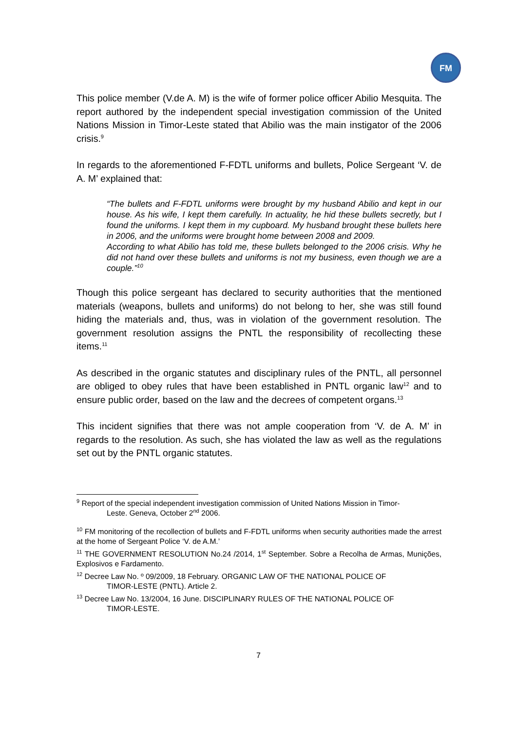FM
This police member (V.de A. M) is the wife of former police officer Abilio Mesquita. The report authored by the independent special investigation commission of the United Nations Mission in Timor-Leste stated that Abilio was the main instigator of the 2006 crisis.<sup>9</sup>
In regards to the aforementioned F-FDTL uniforms and bullets, Police Sergeant ‘V. de A. M’ explained that:
“The bullets and F-FDTL uniforms were brought by my husband Abilio and kept in our house. As his wife, I kept them carefully. In actuality, he hid these bullets secretly, but I found the uniforms. I kept them in my cupboard. My husband brought these bullets here in 2006, and the uniforms were brought home between 2008 and 2009.
According to what Abilio has told me, these bullets belonged to the 2006 crisis. Why he did not hand over these bullets and uniforms is not my business, even though we are a couple.”<sup>10</sup>
Though this police sergeant has declared to security authorities that the mentioned materials (weapons, bullets and uniforms) do not belong to her, she was still found hiding the materials and, thus, was in violation of the government resolution. The government resolution assigns the PNTL the responsibility of recollecting these items.<sup>11</sup>
As described in the organic statutes and disciplinary rules of the PNTL, all personnel are obliged to obey rules that have been established in PNTL organic law<sup>12</sup> and to ensure public order, based on the law and the decrees of competent organs.<sup>13</sup>
This incident signifies that there was not ample cooperation from ‘V. de A. M’ in regards to the resolution. As such, she has violated the law as well as the regulations set out by the PNTL organic statutes.
<sup>9</sup> Report of the special independent investigation commission of United Nations Mission in Timor-
Leste. Geneva, October 2<sup>nd</sup> 2006.
<sup>10</sup> FM monitoring of the recollection of bullets and F-FDTL uniforms when security authorities made the arrest at the home of Sergeant Police ‘V. de A.M.’
<sup>11</sup> THE GOVERNMENT RESOLUTION No.24 /2014, 1<sup>st</sup> September. Sobre a Recolha de Armas, Munições, Explosivos e Fardamento.
<sup>12</sup> Decree Law No. º 09/2009, 18 February. ORGANIC LAW OF THE NATIONAL POLICE OF
TIMOR-LESTE (PNTL). Article 2.
<sup>13</sup> Decree Law No. 13/2004, 16 June. DISCIPLINARY RULES OF THE NATIONAL POLICE OF
TIMOR-LESTE.
7